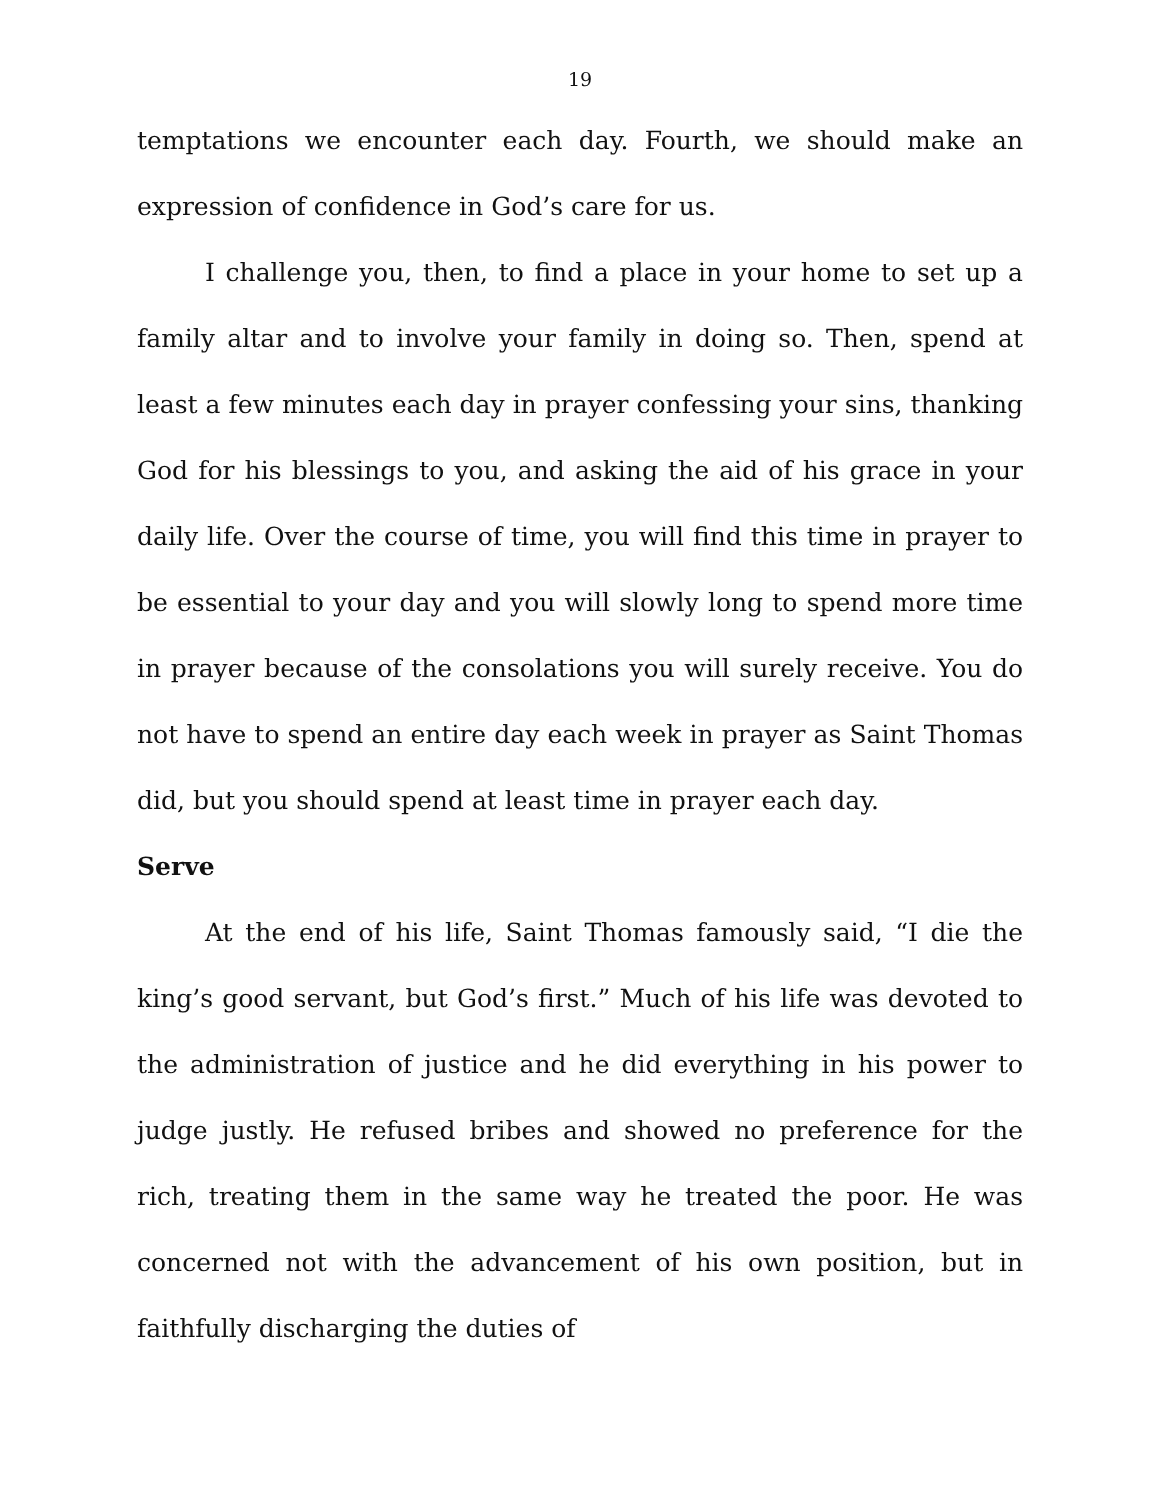19
temptations we encounter each day. Fourth, we should make an expression of confidence in God’s care for us.
I challenge you, then, to find a place in your home to set up a family altar and to involve your family in doing so. Then, spend at least a few minutes each day in prayer confessing your sins, thanking God for his blessings to you, and asking the aid of his grace in your daily life. Over the course of time, you will find this time in prayer to be essential to your day and you will slowly long to spend more time in prayer because of the consolations you will surely receive. You do not have to spend an entire day each week in prayer as Saint Thomas did, but you should spend at least time in prayer each day.
Serve
At the end of his life, Saint Thomas famously said, “I die the king’s good servant, but God’s first.” Much of his life was devoted to the administration of justice and he did everything in his power to judge justly. He refused bribes and showed no preference for the rich, treating them in the same way he treated the poor. He was concerned not with the advancement of his own position, but in faithfully discharging the duties of